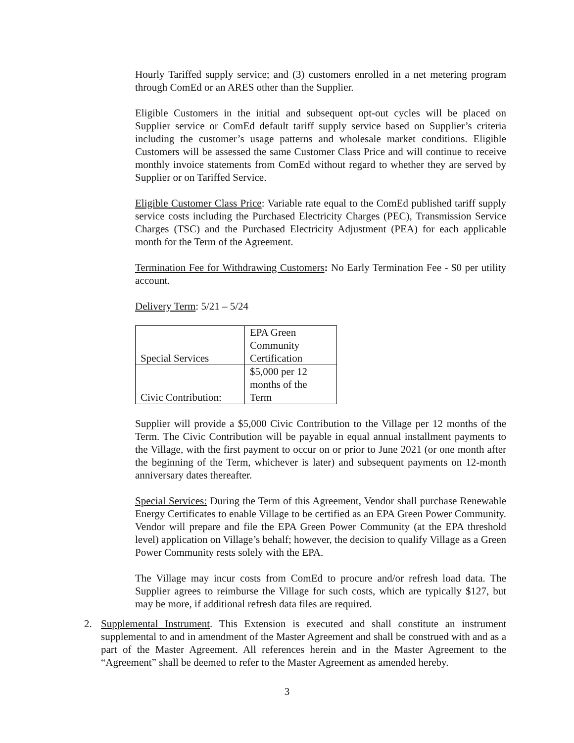Hourly Tariffed supply service; and (3) customers enrolled in a net metering program through ComEd or an ARES other than the Supplier.
Eligible Customers in the initial and subsequent opt-out cycles will be placed on Supplier service or ComEd default tariff supply service based on Supplier’s criteria including the customer’s usage patterns and wholesale market conditions. Eligible Customers will be assessed the same Customer Class Price and will continue to receive monthly invoice statements from ComEd without regard to whether they are served by Supplier or on Tariffed Service.
Eligible Customer Class Price: Variable rate equal to the ComEd published tariff supply service costs including the Purchased Electricity Charges (PEC), Transmission Service Charges (TSC) and the Purchased Electricity Adjustment (PEA) for each applicable month for the Term of the Agreement.
Termination Fee for Withdrawing Customers: No Early Termination Fee - $0 per utility account.
Delivery Term: 5/21 – 5/24
| Special Services | EPA Green Community Certification |
| Civic Contribution: | $5,000 per 12 months of the Term |
Supplier will provide a $5,000 Civic Contribution to the Village per 12 months of the Term. The Civic Contribution will be payable in equal annual installment payments to the Village, with the first payment to occur on or prior to June 2021 (or one month after the beginning of the Term, whichever is later) and subsequent payments on 12-month anniversary dates thereafter.
Special Services: During the Term of this Agreement, Vendor shall purchase Renewable Energy Certificates to enable Village to be certified as an EPA Green Power Community. Vendor will prepare and file the EPA Green Power Community (at the EPA threshold level) application on Village’s behalf; however, the decision to qualify Village as a Green Power Community rests solely with the EPA.
The Village may incur costs from ComEd to procure and/or refresh load data. The Supplier agrees to reimburse the Village for such costs, which are typically $127, but may be more, if additional refresh data files are required.
2. Supplemental Instrument. This Extension is executed and shall constitute an instrument supplemental to and in amendment of the Master Agreement and shall be construed with and as a part of the Master Agreement. All references herein and in the Master Agreement to the “Agreement” shall be deemed to refer to the Master Agreement as amended hereby.
3